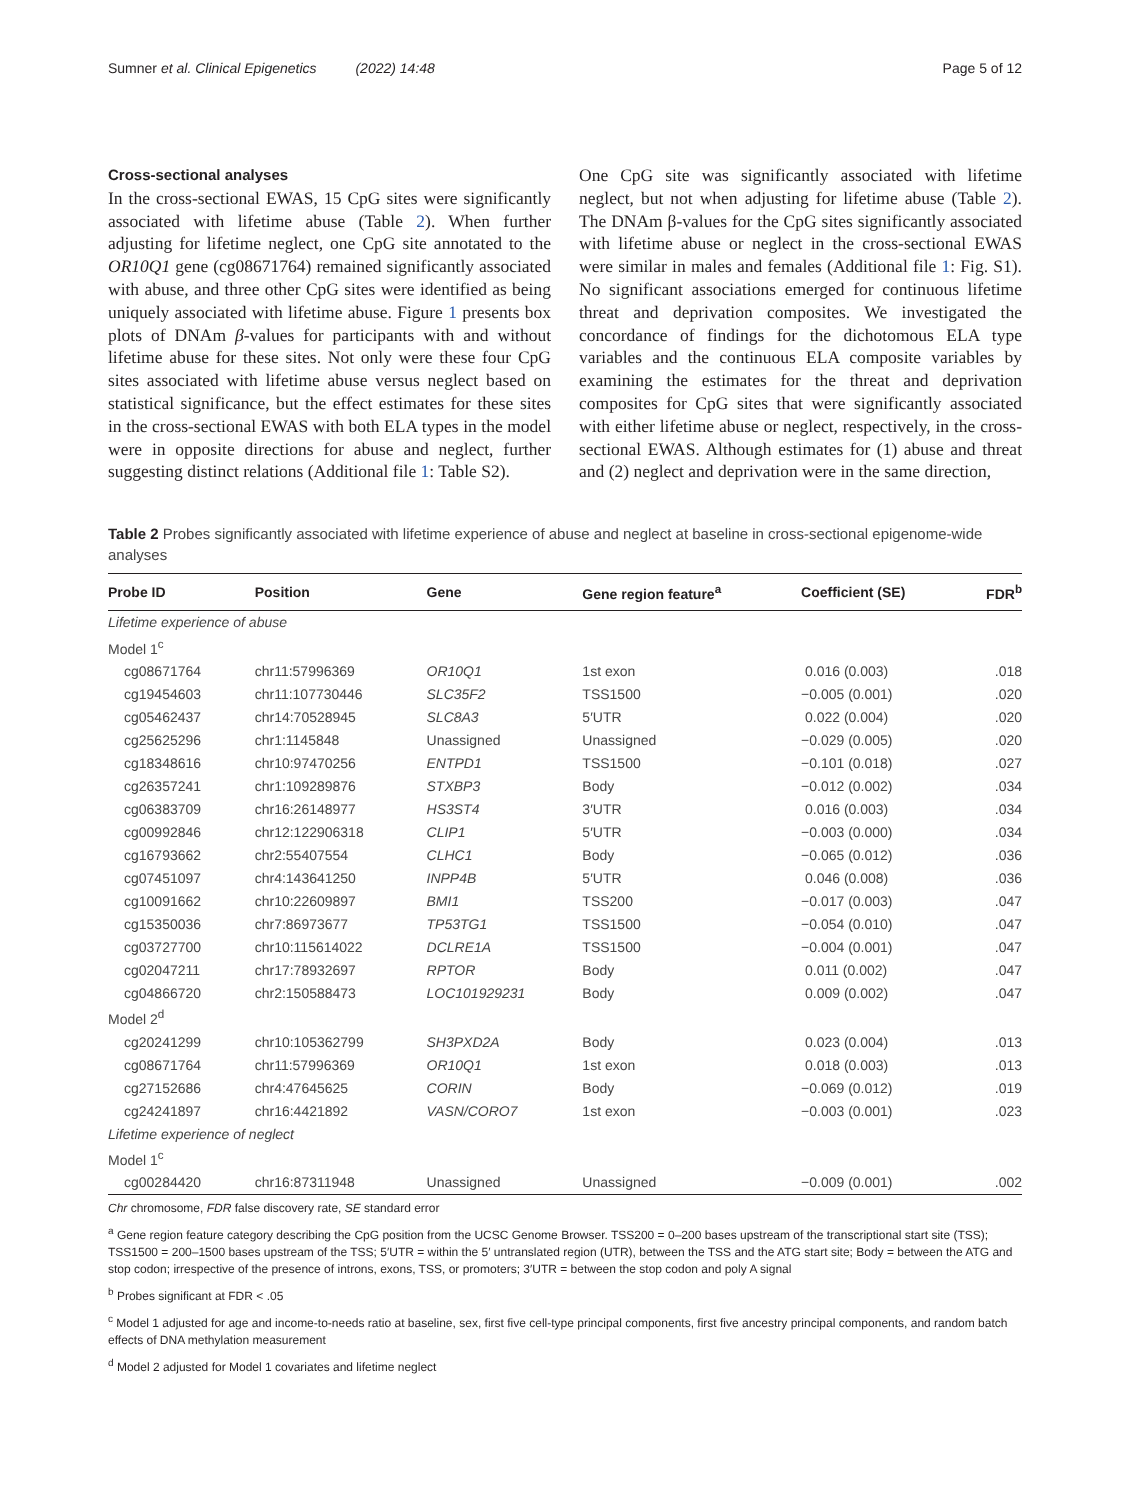Sumner et al. Clinical Epigenetics (2022) 14:48 Page 5 of 12
Cross-sectional analyses
In the cross-sectional EWAS, 15 CpG sites were significantly associated with lifetime abuse (Table 2). When further adjusting for lifetime neglect, one CpG site annotated to the OR10Q1 gene (cg08671764) remained significantly associated with abuse, and three other CpG sites were identified as being uniquely associated with lifetime abuse. Figure 1 presents box plots of DNAm β-values for participants with and without lifetime abuse for these sites. Not only were these four CpG sites associated with lifetime abuse versus neglect based on statistical significance, but the effect estimates for these sites in the cross-sectional EWAS with both ELA types in the model were in opposite directions for abuse and neglect, further suggesting distinct relations (Additional file 1: Table S2).
One CpG site was significantly associated with lifetime neglect, but not when adjusting for lifetime abuse (Table 2). The DNAm β-values for the CpG sites significantly associated with lifetime abuse or neglect in the cross-sectional EWAS were similar in males and females (Additional file 1: Fig. S1). No significant associations emerged for continuous lifetime threat and deprivation composites. We investigated the concordance of findings for the dichotomous ELA type variables and the continuous ELA composite variables by examining the estimates for the threat and deprivation composites for CpG sites that were significantly associated with either lifetime abuse or neglect, respectively, in the cross-sectional EWAS. Although estimates for (1) abuse and threat and (2) neglect and deprivation were in the same direction,
Table 2 Probes significantly associated with lifetime experience of abuse and neglect at baseline in cross-sectional epigenome-wide analyses
| Probe ID | Position | Gene | Gene region feature<sup>a</sup> | Coefficient (SE) | FDR<sup>b</sup> |
| --- | --- | --- | --- | --- | --- |
| Lifetime experience of abuse | | | | | |
| Model 1<sup>c</sup> | | | | | |
| cg08671764 | chr11:57996369 | OR10Q1 | 1st exon | 0.016 (0.003) | .018 |
| cg19454603 | chr11:107730446 | SLC35F2 | TSS1500 | −0.005 (0.001) | .020 |
| cg05462437 | chr14:70528945 | SLC8A3 | 5′UTR | 0.022 (0.004) | .020 |
| cg25625296 | chr1:1145848 | Unassigned | Unassigned | −0.029 (0.005) | .020 |
| cg18348616 | chr10:97470256 | ENTPD1 | TSS1500 | −0.101 (0.018) | .027 |
| cg26357241 | chr1:109289876 | STXBP3 | Body | −0.012 (0.002) | .034 |
| cg06383709 | chr16:26148977 | HS3ST4 | 3′UTR | 0.016 (0.003) | .034 |
| cg00992846 | chr12:122906318 | CLIP1 | 5′UTR | −0.003 (0.000) | .034 |
| cg16793662 | chr2:55407554 | CLHC1 | Body | −0.065 (0.012) | .036 |
| cg07451097 | chr4:143641250 | INPP4B | 5′UTR | 0.046 (0.008) | .036 |
| cg10091662 | chr10:22609897 | BMI1 | TSS200 | −0.017 (0.003) | .047 |
| cg15350036 | chr7:86973677 | TP53TG1 | TSS1500 | −0.054 (0.010) | .047 |
| cg03727700 | chr10:115614022 | DCLRE1A | TSS1500 | −0.004 (0.001) | .047 |
| cg02047211 | chr17:78932697 | RPTOR | Body | 0.011 (0.002) | .047 |
| cg04866720 | chr2:150588473 | LOC101929231 | Body | 0.009 (0.002) | .047 |
| Model 2<sup>d</sup> | | | | | |
| cg20241299 | chr10:105362799 | SH3PXD2A | Body | 0.023 (0.004) | .013 |
| cg08671764 | chr11:57996369 | OR10Q1 | 1st exon | 0.018 (0.003) | .013 |
| cg27152686 | chr4:47645625 | CORIN | Body | −0.069 (0.012) | .019 |
| cg24241897 | chr16:4421892 | VASN/CORO7 | 1st exon | −0.003 (0.001) | .023 |
| Lifetime experience of neglect | | | | | |
| Model 1<sup>c</sup> | | | | | |
| cg00284420 | chr16:87311948 | Unassigned | Unassigned | −0.009 (0.001) | .002 |
Chr chromosome, FDR false discovery rate, SE standard error
<sup>a</sup> Gene region feature category describing the CpG position from the UCSC Genome Browser. TSS200 = 0–200 bases upstream of the transcriptional start site (TSS); TSS1500 = 200–1500 bases upstream of the TSS; 5′UTR = within the 5′ untranslated region (UTR), between the TSS and the ATG start site; Body = between the ATG and stop codon; irrespective of the presence of introns, exons, TSS, or promoters; 3′UTR = between the stop codon and poly A signal
<sup>b</sup> Probes significant at FDR < .05
<sup>c</sup> Model 1 adjusted for age and income-to-needs ratio at baseline, sex, first five cell-type principal components, first five ancestry principal components, and random batch effects of DNA methylation measurement
<sup>d</sup> Model 2 adjusted for Model 1 covariates and lifetime neglect